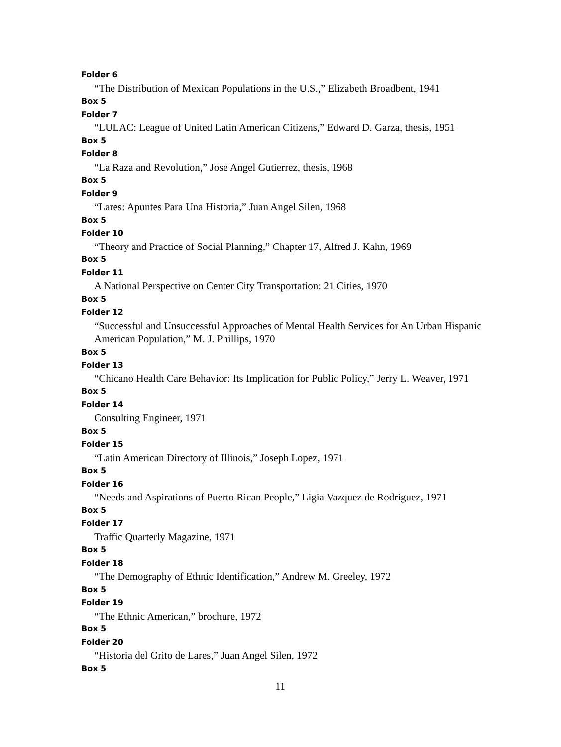Folder 6
“The Distribution of Mexican Populations in the U.S.,” Elizabeth Broadbent, 1941
Box 5
Folder 7
“LULAC: League of United Latin American Citizens,” Edward D. Garza, thesis, 1951
Box 5
Folder 8
“La Raza and Revolution,” Jose Angel Gutierrez, thesis, 1968
Box 5
Folder 9
“Lares: Apuntes Para Una Historia,” Juan Angel Silen, 1968
Box 5
Folder 10
“Theory and Practice of Social Planning,” Chapter 17, Alfred J. Kahn, 1969
Box 5
Folder 11
A National Perspective on Center City Transportation: 21 Cities, 1970
Box 5
Folder 12
“Successful and Unsuccessful Approaches of Mental Health Services for An Urban Hispanic American Population,” M. J. Phillips, 1970
Box 5
Folder 13
“Chicano Health Care Behavior: Its Implication for Public Policy,” Jerry L. Weaver, 1971
Box 5
Folder 14
Consulting Engineer, 1971
Box 5
Folder 15
“Latin American Directory of Illinois,” Joseph Lopez, 1971
Box 5
Folder 16
“Needs and Aspirations of Puerto Rican People,” Ligia Vazquez de Rodriguez, 1971
Box 5
Folder 17
Traffic Quarterly Magazine, 1971
Box 5
Folder 18
“The Demography of Ethnic Identification,” Andrew M. Greeley, 1972
Box 5
Folder 19
“The Ethnic American,” brochure, 1972
Box 5
Folder 20
“Historia del Grito de Lares,” Juan Angel Silen, 1972
Box 5
11